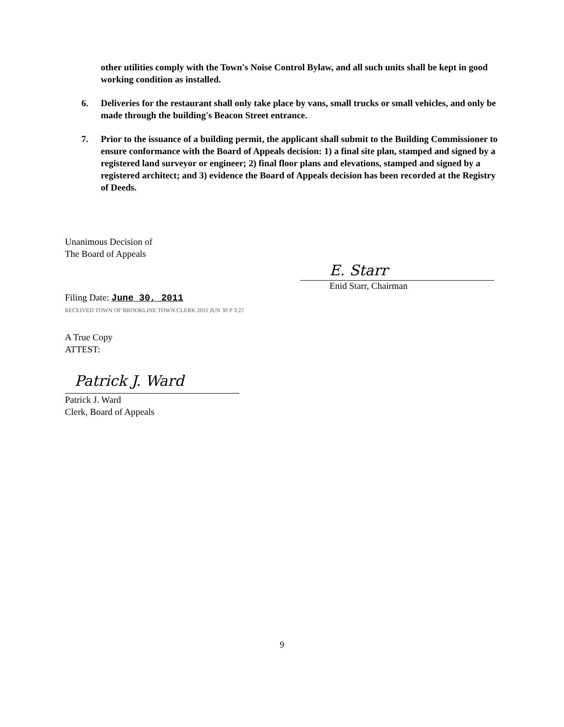other utilities comply with the Town's Noise Control Bylaw, and all such units shall be kept in good working condition as installed.
6. Deliveries for the restaurant shall only take place by vans, small trucks or small vehicles, and only be made through the building's Beacon Street entrance.
7. Prior to the issuance of a building permit, the applicant shall submit to the Building Commissioner to ensure conformance with the Board of Appeals decision: 1) a final site plan, stamped and signed by a registered land surveyor or engineer; 2) final floor plans and elevations, stamped and signed by a registered architect; and 3) evidence the Board of Appeals decision has been recorded at the Registry of Deeds.
Unanimous Decision of
The Board of Appeals
Filing Date: June 30, 2011
RECEIVED TOWN OF BROOKLINE TOWN CLERK 2011 JUN 30 P 3:27
A True Copy
ATTEST:
Patrick J. Ward
Patrick J. Ward
Clerk, Board of Appeals
E. Starr
Enid Starr, Chairman
9